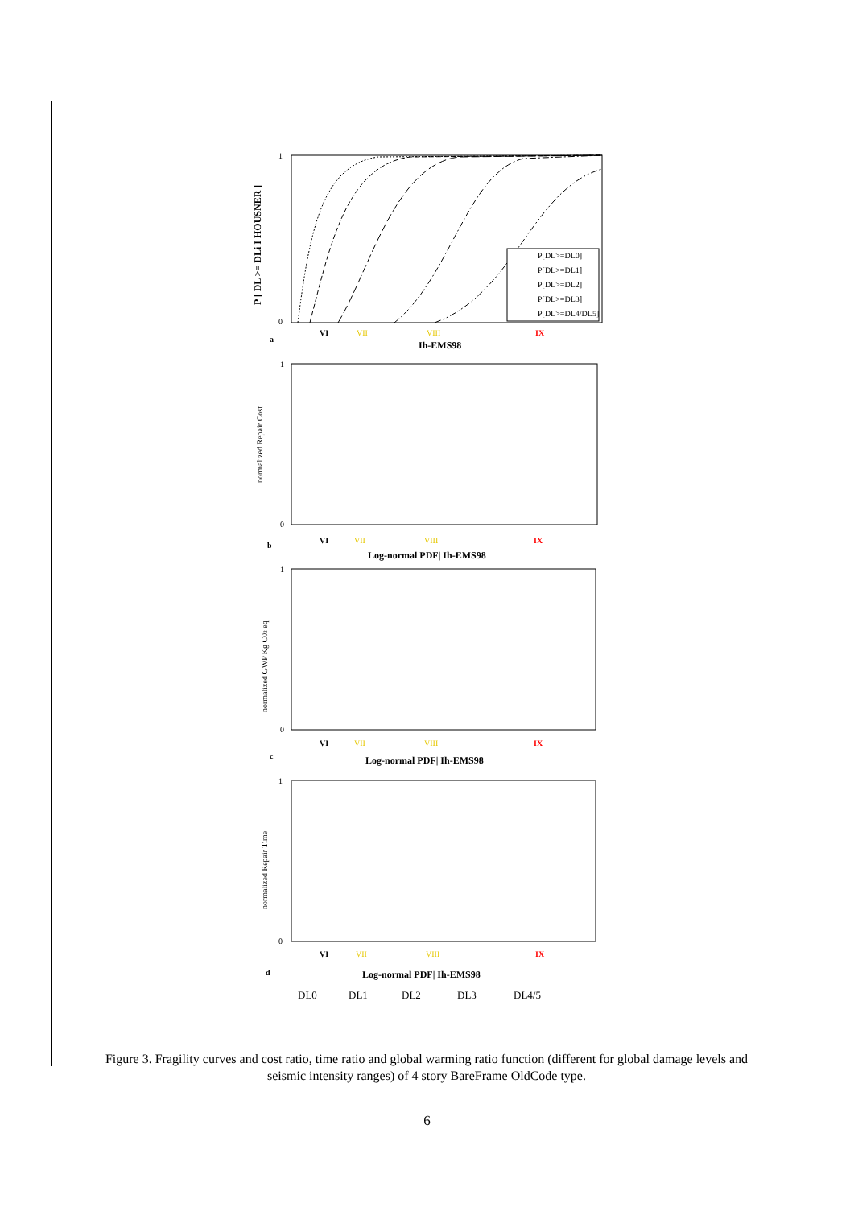P [ DL >= DLi I HOUSNER ]
1
0
P[DL>=DL0]
P[DL>=DL1]
P[DL>=DL2]
P[DL>=DL3]
P[DL>=DL4/DL5]
VI
VII
VIII
IX
a
Ih-EMS98
normalized Repair Cost
1
0
VI
VII
VIII
IX
b
Log-normal PDF| Ih-EMS98
normalized GWP Kg C02 eq
1
0
VI
VII
VIII
IX
c
Log-normal PDF| Ih-EMS98
normalized Repair Time
1
0
VI
VII
VIII
IX
d
Log-normal PDF| Ih-EMS98
DL0
DL1
DL2
DL3
DL4/5
Figure 3. Fragility curves and cost ratio, time ratio and global warming ratio function (different for global damage levels and seismic intensity ranges) of 4 story BareFrame OldCode type.
6